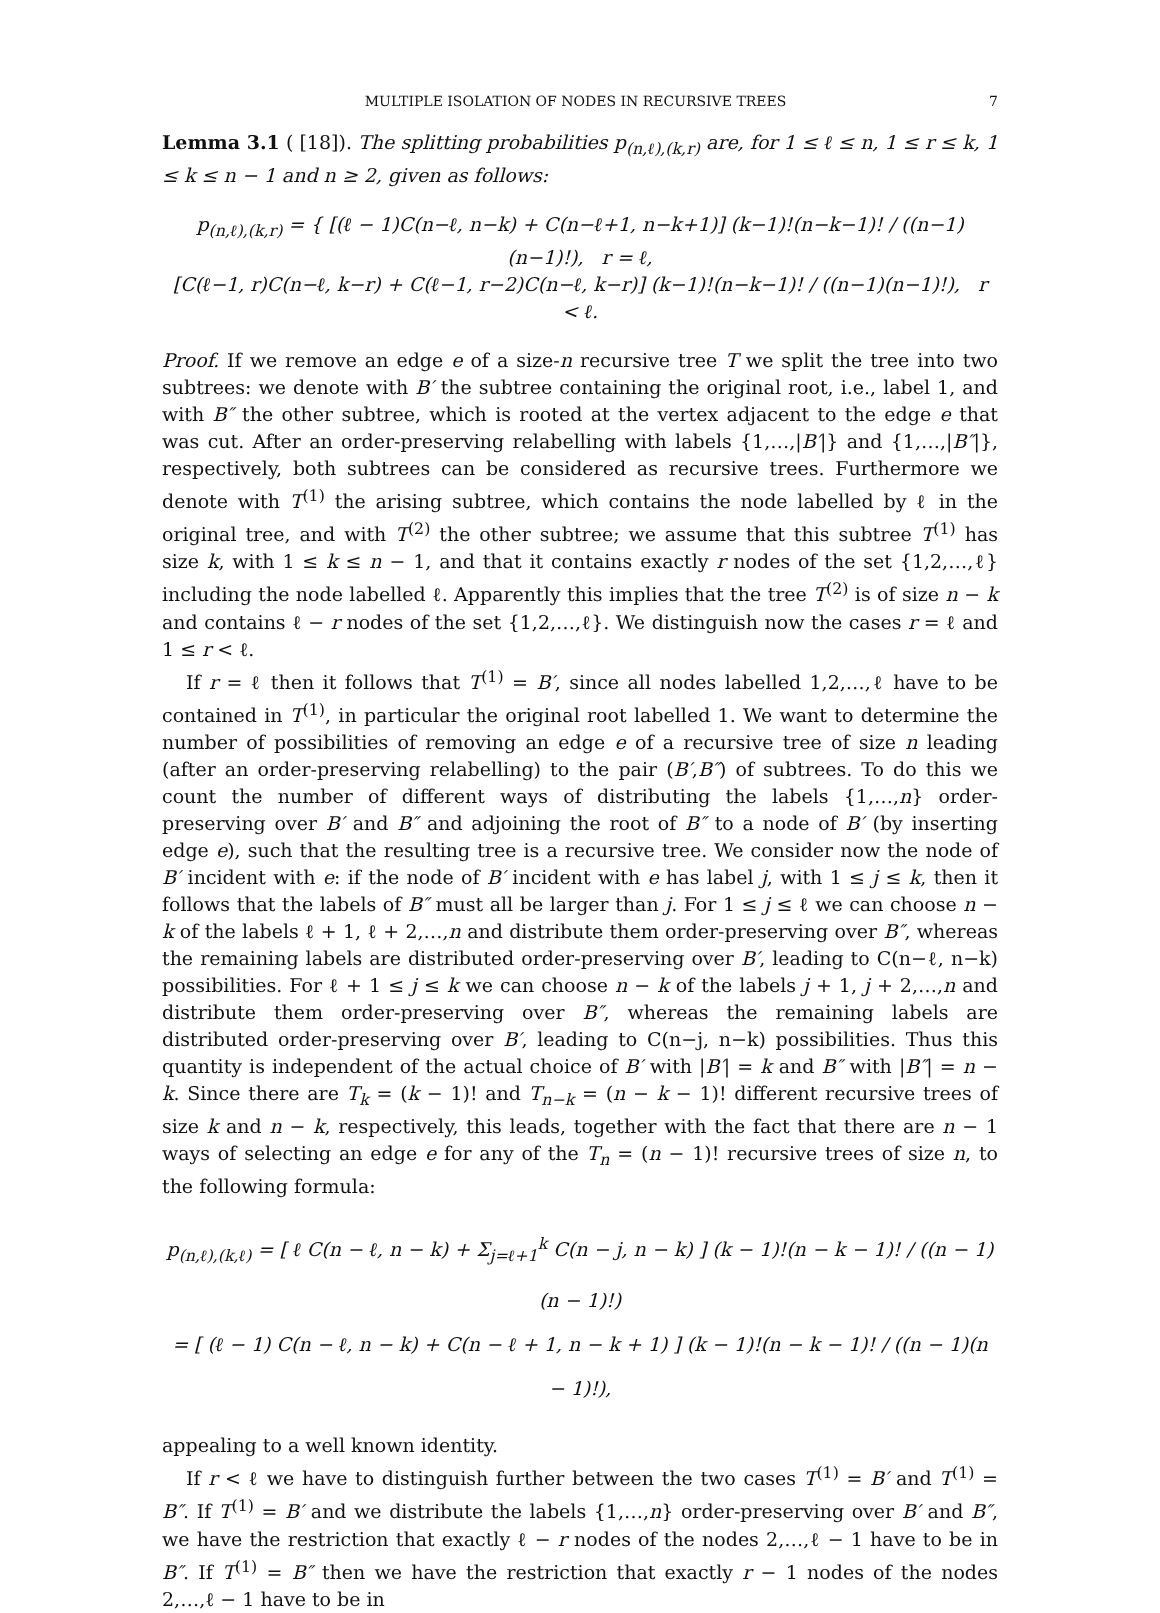MULTIPLE ISOLATION OF NODES IN RECURSIVE TREES 7
Lemma 3.1 ( [18]). The splitting probabilities p<sub>(n,ℓ),(k,r)</sub> are, for 1 ≤ ℓ ≤ n, 1 ≤ r ≤ k, 1 ≤ k ≤ n − 1 and n ≥ 2, given as follows:
p<sub>(n,ℓ),(k,r)</sub> = { [(ℓ − 1)C(n−ℓ, n−k) + C(n−ℓ+1, n−k+1)] (k−1)!(n−k−1)! / ((n−1)(n−1)!), r = ℓ,
[C(ℓ−1, r)C(n−ℓ, k−r) + C(ℓ−1, r−2)C(n−ℓ, k−r)] (k−1)!(n−k−1)! / ((n−1)(n−1)!), r < ℓ.
Proof. If we remove an edge e of a size-n recursive tree T we split the tree into two subtrees: we denote with B′ the subtree containing the original root, i.e., label 1, and with B″ the other subtree, which is rooted at the vertex adjacent to the edge e that was cut. After an order-preserving relabelling with labels {1,…,|B′|} and {1,…,|B″|}, respectively, both subtrees can be considered as recursive trees. Furthermore we denote with T<sup>(1)</sup> the arising subtree, which contains the node labelled by ℓ in the original tree, and with T<sup>(2)</sup> the other subtree; we assume that this subtree T<sup>(1)</sup> has size k, with 1 ≤ k ≤ n − 1, and that it contains exactly r nodes of the set {1,2,…,ℓ} including the node labelled ℓ. Apparently this implies that the tree T<sup>(2)</sup> is of size n − k and contains ℓ − r nodes of the set {1,2,…,ℓ}. We distinguish now the cases r = ℓ and 1 ≤ r < ℓ.
If r = ℓ then it follows that T<sup>(1)</sup> = B′, since all nodes labelled 1,2,…,ℓ have to be contained in T<sup>(1)</sup>, in particular the original root labelled 1. We want to determine the number of possibilities of removing an edge e of a recursive tree of size n leading (after an order-preserving relabelling) to the pair (B′,B″) of subtrees. To do this we count the number of different ways of distributing the labels {1,…,n} order-preserving over B′ and B″ and adjoining the root of B″ to a node of B′ (by inserting edge e), such that the resulting tree is a recursive tree. We consider now the node of B′ incident with e: if the node of B′ incident with e has label j, with 1 ≤ j ≤ k, then it follows that the labels of B″ must all be larger than j. For 1 ≤ j ≤ ℓ we can choose n − k of the labels ℓ + 1, ℓ + 2,…,n and distribute them order-preserving over B″, whereas the remaining labels are distributed order-preserving over B′, leading to C(n−ℓ, n−k) possibilities. For ℓ + 1 ≤ j ≤ k we can choose n − k of the labels j + 1, j + 2,…,n and distribute them order-preserving over B″, whereas the remaining labels are distributed order-preserving over B′, leading to C(n−j, n−k) possibilities. Thus this quantity is independent of the actual choice of B′ with |B′| = k and B″ with |B″| = n − k. Since there are T<sub>k</sub> = (k − 1)! and T<sub>n−k</sub> = (n − k − 1)! different recursive trees of size k and n − k, respectively, this leads, together with the fact that there are n − 1 ways of selecting an edge e for any of the T<sub>n</sub> = (n − 1)! recursive trees of size n, to the following formula:
p<sub>(n,ℓ),(k,ℓ)</sub> = [ ℓ C(n − ℓ, n − k) + Σ<sub>j=ℓ+1</sub><sup>k</sup> C(n − j, n − k) ] (k − 1)!(n − k − 1)! / ((n − 1)(n − 1)!)
= [ (ℓ − 1) C(n − ℓ, n − k) + C(n − ℓ + 1, n − k + 1) ] (k − 1)!(n − k − 1)! / ((n − 1)(n − 1)!),
appealing to a well known identity.
If r < ℓ we have to distinguish further between the two cases T<sup>(1)</sup> = B′ and T<sup>(1)</sup> = B″. If T<sup>(1)</sup> = B′ and we distribute the labels {1,…,n} order-preserving over B′ and B″, we have the restriction that exactly ℓ − r nodes of the nodes 2,…,ℓ − 1 have to be in B″. If T<sup>(1)</sup> = B″ then we have the restriction that exactly r − 1 nodes of the nodes 2,…,ℓ − 1 have to be in